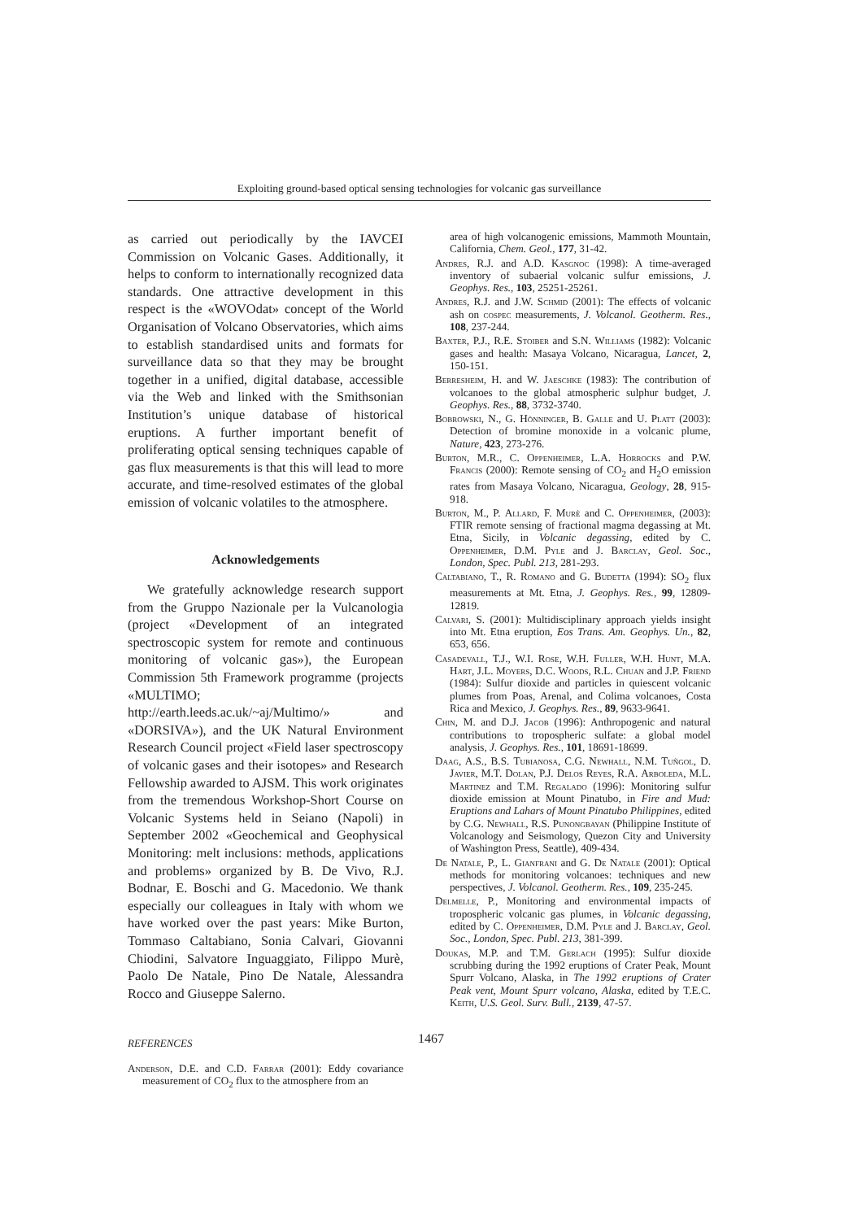Exploiting ground-based optical sensing technologies for volcanic gas surveillance
as carried out periodically by the IAVCEI Commission on Volcanic Gases. Additionally, it helps to conform to internationally recognized data standards. One attractive development in this respect is the «WOVOdat» concept of the World Organisation of Volcano Observatories, which aims to establish standardised units and formats for surveillance data so that they may be brought together in a unified, digital database, accessible via the Web and linked with the Smithsonian Institution’s unique database of historical eruptions. A further important benefit of proliferating optical sensing techniques capable of gas flux measurements is that this will lead to more accurate, and time-resolved estimates of the global emission of volcanic volatiles to the atmosphere.
Acknowledgements
We gratefully acknowledge research support from the Gruppo Nazionale per la Vulcanologia (project «Development of an integrated spectroscopic system for remote and continuous monitoring of volcanic gas»), the European Commission 5th Framework programme (projects «MULTIMO; http://earth.leeds.ac.uk/~aj/Multimo/» and «DORSIVA»), and the UK Natural Environment Research Council project «Field laser spectroscopy of volcanic gases and their isotopes» and Research Fellowship awarded to AJSM. This work originates from the tremendous Workshop-Short Course on Volcanic Systems held in Seiano (Napoli) in September 2002 «Geochemical and Geophysical Monitoring: melt inclusions: methods, applications and problems» organized by B. De Vivo, R.J. Bodnar, E. Boschi and G. Macedonio. We thank especially our colleagues in Italy with whom we have worked over the past years: Mike Burton, Tommaso Caltabiano, Sonia Calvari, Giovanni Chiodini, Salvatore Inguaggiato, Filippo Murè, Paolo De Natale, Pino De Natale, Alessandra Rocco and Giuseppe Salerno.
REFERENCES
Anderson, D.E. and C.D. Farrar (2001): Eddy covariance measurement of CO<sub>2</sub> flux to the atmosphere from an
area of high volcanogenic emissions, Mammoth Mountain, California, Chem. Geol., 177, 31-42.
Andres, R.J. and A.D. Kasgnoc (1998): A time-averaged inventory of subaerial volcanic sulfur emissions, J. Geophys. Res., 103, 25251-25261.
Andres, R.J. and J.W. Schmid (2001): The effects of volcanic ash on cospec measurements, J. Volcanol. Geotherm. Res., 108, 237-244.
Baxter, P.J., R.E. Stoiber and S.N. Williams (1982): Volcanic gases and health: Masaya Volcano, Nicaragua, Lancet, 2, 150-151.
Berresheim, H. and W. Jaeschke (1983): The contribution of volcanoes to the global atmospheric sulphur budget, J. Geophys. Res., 88, 3732-3740.
Bobrowski, N., G. Hönninger, B. Galle and U. Platt (2003): Detection of bromine monoxide in a volcanic plume, Nature, 423, 273-276.
Burton, M.R., C. Oppenheimer, L.A. Horrocks and P.W. Francis (2000): Remote sensing of CO<sub>2</sub> and H<sub>2</sub>O emission rates from Masaya Volcano, Nicaragua, Geology, 28, 915-918.
Burton, M., P. Allard, F. Murè and C. Oppenheimer, (2003): FTIR remote sensing of fractional magma degassing at Mt. Etna, Sicily, in Volcanic degassing, edited by C. Oppenheimer, D.M. Pyle and J. Barclay, Geol. Soc., London, Spec. Publ. 213, 281-293.
Caltabiano, T., R. Romano and G. Budetta (1994): SO<sub>2</sub> flux measurements at Mt. Etna, J. Geophys. Res., 99, 12809-12819.
Calvari, S. (2001): Multidisciplinary approach yields insight into Mt. Etna eruption, Eos Trans. Am. Geophys. Un., 82, 653, 656.
Casadevall, T.J., W.I. Rose, W.H. Fuller, W.H. Hunt, M.A. Hart, J.L. Moyers, D.C. Woods, R.L. Chuan and J.P. Friend (1984): Sulfur dioxide and particles in quiescent volcanic plumes from Poas, Arenal, and Colima volcanoes, Costa Rica and Mexico, J. Geophys. Res., 89, 9633-9641.
Chin, M. and D.J. Jacob (1996): Anthropogenic and natural contributions to tropospheric sulfate: a global model analysis, J. Geophys. Res., 101, 18691-18699.
Daag, A.S., B.S. Tubianosa, C.G. Newhall, N.M. Tuñgol, D. Javier, M.T. Dolan, P.J. Delos Reyes, R.A. Arboleda, M.L. Martinez and T.M. Regalado (1996): Monitoring sulfur dioxide emission at Mount Pinatubo, in Fire and Mud: Eruptions and Lahars of Mount Pinatubo Philippines, edited by C.G. Newhall, R.S. Punongbayan (Philippine Institute of Volcanology and Seismology, Quezon City and University of Washington Press, Seattle), 409-434.
De Natale, P., L. Gianfrani and G. De Natale (2001): Optical methods for monitoring volcanoes: techniques and new perspectives, J. Volcanol. Geotherm. Res., 109, 235-245.
Delmelle, P., Monitoring and environmental impacts of tropospheric volcanic gas plumes, in Volcanic degassing, edited by C. Oppenheimer, D.M. Pyle and J. Barclay, Geol. Soc., London, Spec. Publ. 213, 381-399.
Doukas, M.P. and T.M. Gerlach (1995): Sulfur dioxide scrubbing during the 1992 eruptions of Crater Peak, Mount Spurr Volcano, Alaska, in The 1992 eruptions of Crater Peak vent, Mount Spurr volcano, Alaska, edited by T.E.C. Keith, U.S. Geol. Surv. Bull., 2139, 47-57.
1467